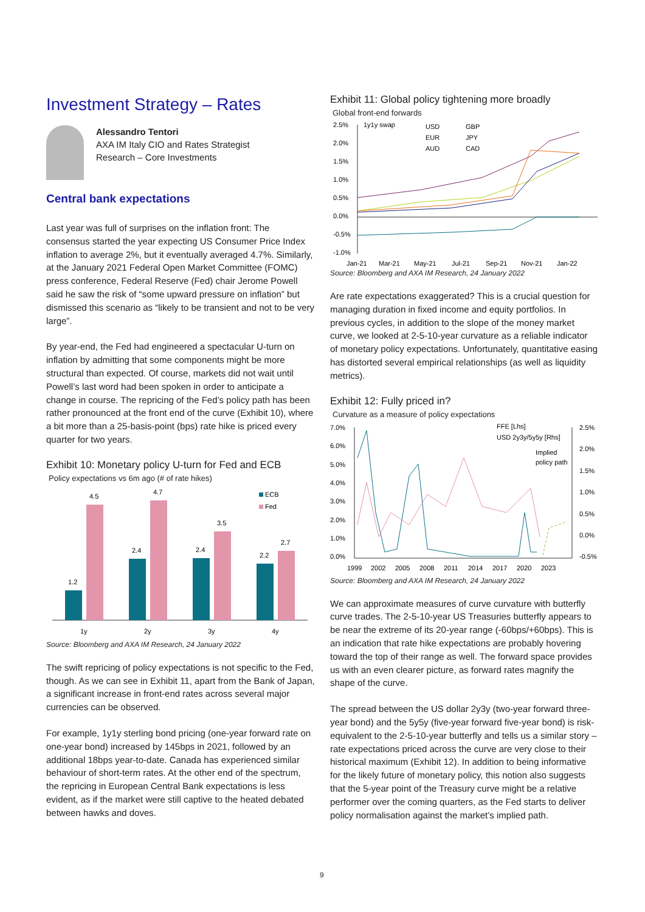Investment Strategy – Rates
Alessandro Tentori
AXA IM Italy CIO and Rates Strategist
Research – Core Investments
Central bank expectations
Last year was full of surprises on the inflation front: The consensus started the year expecting US Consumer Price Index inflation to average 2%, but it eventually averaged 4.7%. Similarly, at the January 2021 Federal Open Market Committee (FOMC) press conference, Federal Reserve (Fed) chair Jerome Powell said he saw the risk of “some upward pressure on inflation” but dismissed this scenario as “likely to be transient and not to be very large”.
By year-end, the Fed had engineered a spectacular U-turn on inflation by admitting that some components might be more structural than expected. Of course, markets did not wait until Powell’s last word had been spoken in order to anticipate a change in course. The repricing of the Fed’s policy path has been rather pronounced at the front end of the curve (Exhibit 10), where a bit more than a 25-basis-point (bps) rate hike is priced every quarter for two years.
Exhibit 10: Monetary policy U-turn for Fed and ECB
Policy expectations vs 6m ago (# of rate hikes)
1.2
4.5
2.4
4.7
2.4
3.5
2.2
2.7
1y
2y
3y
4y
ECB
Fed
Source: Bloomberg and AXA IM Research, 24 January 2022
The swift repricing of policy expectations is not specific to the Fed, though. As we can see in Exhibit 11, apart from the Bank of Japan, a significant increase in front-end rates across several major currencies can be observed.
For example, 1y1y sterling bond pricing (one-year forward rate on one-year bond) increased by 145bps in 2021, followed by an additional 18bps year-to-date. Canada has experienced similar behaviour of short-term rates. At the other end of the spectrum, the repricing in European Central Bank expectations is less evident, as if the market were still captive to the heated debated between hawks and doves.
Exhibit 11: Global policy tightening more broadly
Global front-end forwards
2.5%
2.0%
1.5%
1.0%
0.5%
0.0%
-0.5%
-1.0%
1y1y swap
USD
GBP
EUR
JPY
AUD
CAD
Jan-21
Mar-21
May-21
Jul-21
Sep-21
Nov-21
Jan-22
Source: Bloomberg and AXA IM Research, 24 January 2022
Are rate expectations exaggerated? This is a crucial question for managing duration in fixed income and equity portfolios. In previous cycles, in addition to the slope of the money market curve, we looked at 2-5-10-year curvature as a reliable indicator of monetary policy expectations. Unfortunately, quantitative easing has distorted several empirical relationships (as well as liquidity metrics).
Exhibit 12: Fully priced in?
Curvature as a measure of policy expectations
7.0%
6.0%
5.0%
4.0%
3.0%
2.0%
1.0%
0.0%
2.5%
2.0%
1.5%
1.0%
0.5%
0.0%
-0.5%
FFE [Lhs]
USD 2y3y/5y5y [Rhs]
Implied
policy path
1999
2002
2005
2008
2011
2014
2017
2020
2023
Source: Bloomberg and AXA IM Research, 24 January 2022
We can approximate measures of curve curvature with butterfly curve trades. The 2-5-10-year US Treasuries butterfly appears to be near the extreme of its 20-year range (-60bps/+60bps). This is an indication that rate hike expectations are probably hovering toward the top of their range as well. The forward space provides us with an even clearer picture, as forward rates magnify the shape of the curve.
The spread between the US dollar 2y3y (two-year forward three-year bond) and the 5y5y (five-year forward five-year bond) is risk-equivalent to the 2-5-10-year butterfly and tells us a similar story – rate expectations priced across the curve are very close to their historical maximum (Exhibit 12). In addition to being informative for the likely future of monetary policy, this notion also suggests that the 5-year point of the Treasury curve might be a relative performer over the coming quarters, as the Fed starts to deliver policy normalisation against the market’s implied path.
9